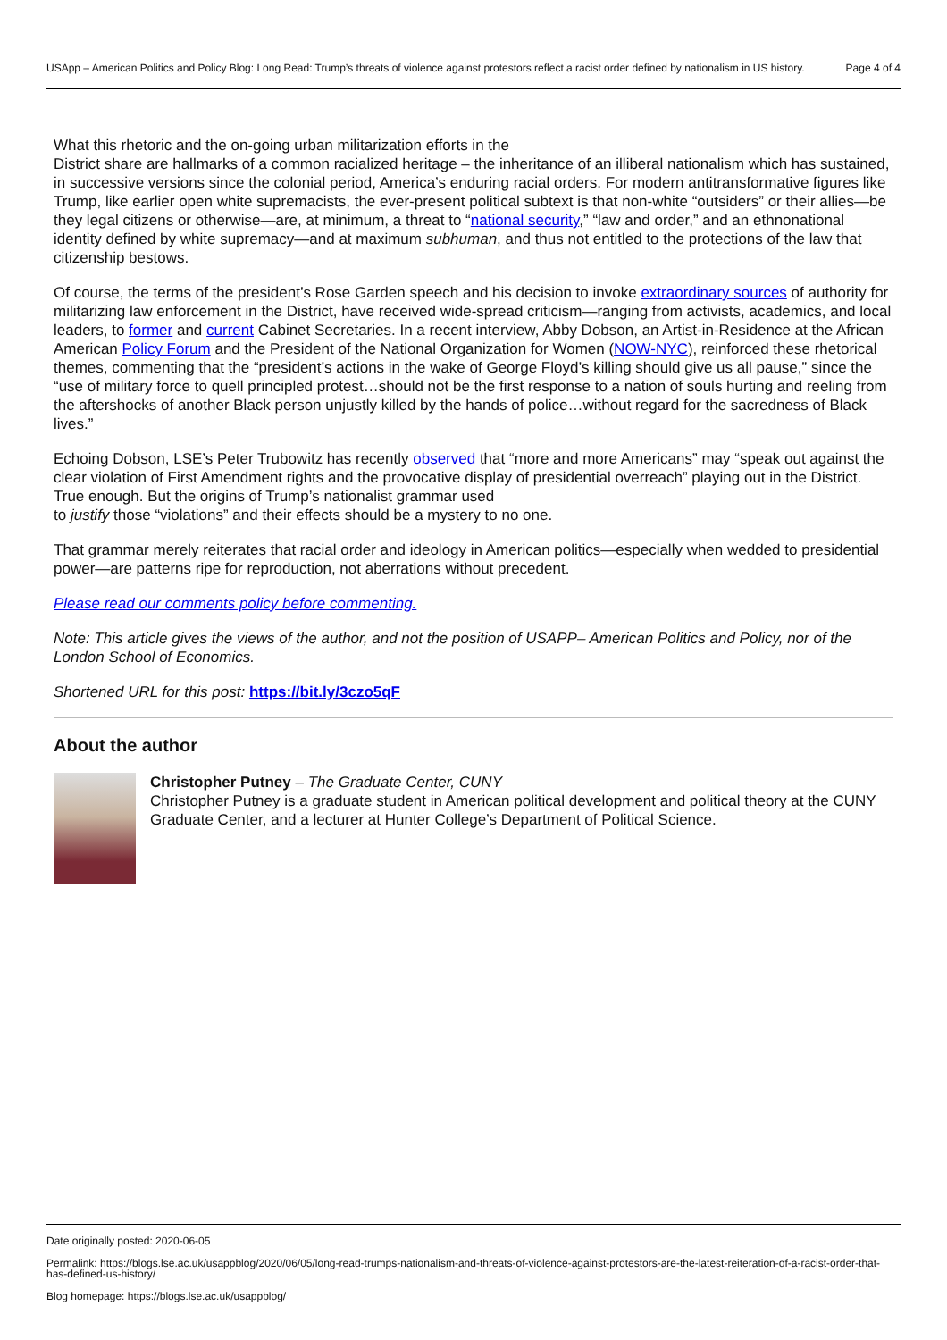USApp – American Politics and Policy Blog: Long Read: Trump’s threats of violence against protestors reflect a racist order defined by nationalism in US history.
Page 4 of 4
What this rhetoric and the on-going urban militarization efforts in the
District share are hallmarks of a common racialized heritage – the inheritance of an illiberal nationalism which has sustained, in successive versions since the colonial period, America’s enduring racial orders. For modern antitransformative figures like Trump, like earlier open white supremacists, the ever-present political subtext is that non-white “outsiders” or their allies—be they legal citizens or otherwise—are, at minimum, a threat to “national security,” “law and order,” and an ethnonational identity defined by white supremacy—and at maximum subhuman, and thus not entitled to the protections of the law that citizenship bestows.
Of course, the terms of the president’s Rose Garden speech and his decision to invoke extraordinary sources of authority for militarizing law enforcement in the District, have received wide-spread criticism—ranging from activists, academics, and local leaders, to former and current Cabinet Secretaries. In a recent interview, Abby Dobson, an Artist-in-Residence at the African American Policy Forum and the President of the National Organization for Women (NOW-NYC), reinforced these rhetorical themes, commenting that the “president’s actions in the wake of George Floyd’s killing should give us all pause,” since the “use of military force to quell principled protest…should not be the first response to a nation of souls hurting and reeling from the aftershocks of another Black person unjustly killed by the hands of police…without regard for the sacredness of Black lives.”
Echoing Dobson, LSE’s Peter Trubowitz has recently observed that “more and more Americans” may “speak out against the clear violation of First Amendment rights and the provocative display of presidential overreach” playing out in the District. True enough. But the origins of Trump’s nationalist grammar used
to justify those “violations” and their effects should be a mystery to no one.
That grammar merely reiterates that racial order and ideology in American politics—especially when wedded to presidential power—are patterns ripe for reproduction, not aberrations without precedent.
Please read our comments policy before commenting.
Note: This article gives the views of the author, and not the position of USAPP– American Politics and Policy, nor of the London School of Economics.
Shortened URL for this post: https://bit.ly/3czo5qF
About the author
Christopher Putney – The Graduate Center, CUNY
Christopher Putney is a graduate student in American political development and political theory at the CUNY Graduate Center, and a lecturer at Hunter College’s Department of Political Science.
Date originally posted: 2020-06-05
Permalink: https://blogs.lse.ac.uk/usappblog/2020/06/05/long-read-trumps-nationalism-and-threats-of-violence-against-protestors-are-the-latest-reiteration-of-a-racist-order-that-has-defined-us-history/
Blog homepage: https://blogs.lse.ac.uk/usappblog/